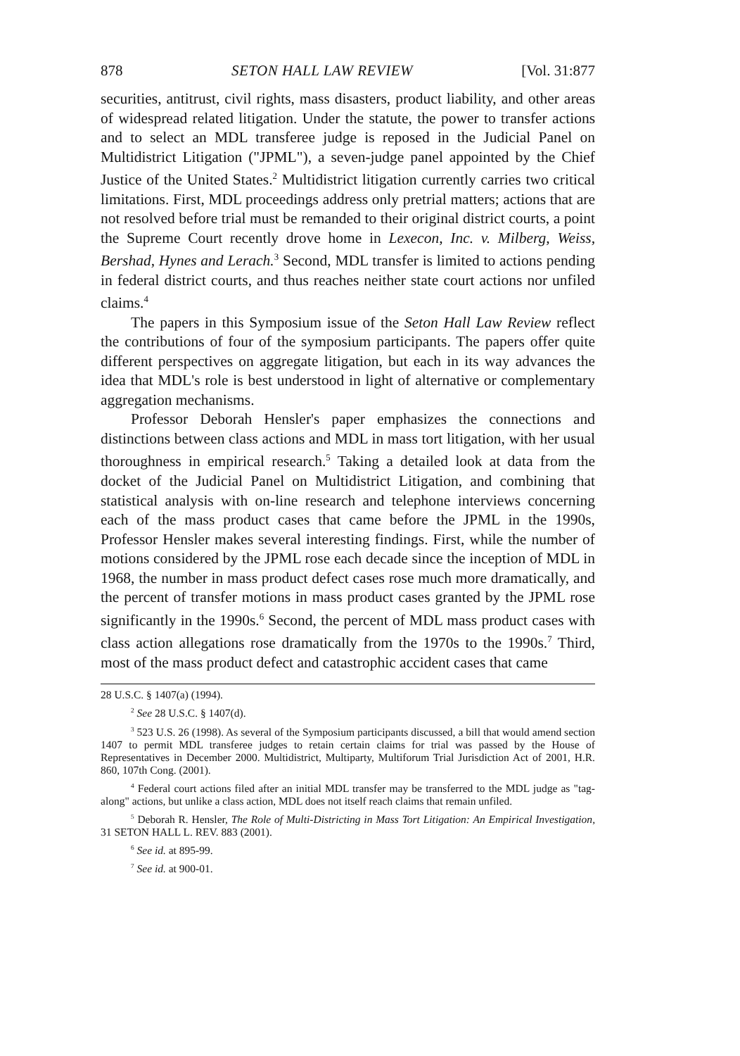878 SETON HALL LAW REVIEW [Vol. 31:877
securities, antitrust, civil rights, mass disasters, product liability, and other areas of widespread related litigation. Under the statute, the power to transfer actions and to select an MDL transferee judge is reposed in the Judicial Panel on Multidistrict Litigation ("JPML"), a seven-judge panel appointed by the Chief Justice of the United States.<sup>2</sup> Multidistrict litigation currently carries two critical limitations. First, MDL proceedings address only pretrial matters; actions that are not resolved before trial must be remanded to their original district courts, a point the Supreme Court recently drove home in Lexecon, Inc. v. Milberg, Weiss, Bershad, Hynes and Lerach.<sup>3</sup> Second, MDL transfer is limited to actions pending in federal district courts, and thus reaches neither state court actions nor unfiled claims.<sup>4</sup>
The papers in this Symposium issue of the Seton Hall Law Review reflect the contributions of four of the symposium participants. The papers offer quite different perspectives on aggregate litigation, but each in its way advances the idea that MDL's role is best understood in light of alternative or complementary aggregation mechanisms.
Professor Deborah Hensler's paper emphasizes the connections and distinctions between class actions and MDL in mass tort litigation, with her usual thoroughness in empirical research.<sup>5</sup> Taking a detailed look at data from the docket of the Judicial Panel on Multidistrict Litigation, and combining that statistical analysis with on-line research and telephone interviews concerning each of the mass product cases that came before the JPML in the 1990s, Professor Hensler makes several interesting findings. First, while the number of motions considered by the JPML rose each decade since the inception of MDL in 1968, the number in mass product defect cases rose much more dramatically, and the percent of transfer motions in mass product cases granted by the JPML rose significantly in the 1990s.<sup>6</sup> Second, the percent of MDL mass product cases with class action allegations rose dramatically from the 1970s to the 1990s.<sup>7</sup> Third, most of the mass product defect and catastrophic accident cases that came
28 U.S.C. § 1407(a) (1994).
<sup>2</sup> See 28 U.S.C. § 1407(d).
<sup>3</sup> 523 U.S. 26 (1998). As several of the Symposium participants discussed, a bill that would amend section 1407 to permit MDL transferee judges to retain certain claims for trial was passed by the House of Representatives in December 2000. Multidistrict, Multiparty, Multiforum Trial Jurisdiction Act of 2001, H.R. 860, 107th Cong. (2001).
<sup>4</sup> Federal court actions filed after an initial MDL transfer may be transferred to the MDL judge as "tag-along" actions, but unlike a class action, MDL does not itself reach claims that remain unfiled.
<sup>5</sup> Deborah R. Hensler, The Role of Multi-Districting in Mass Tort Litigation: An Empirical Investigation, 31 SETON HALL L. REV. 883 (2001).
<sup>6</sup> See id. at 895-99.
<sup>7</sup> See id. at 900-01.